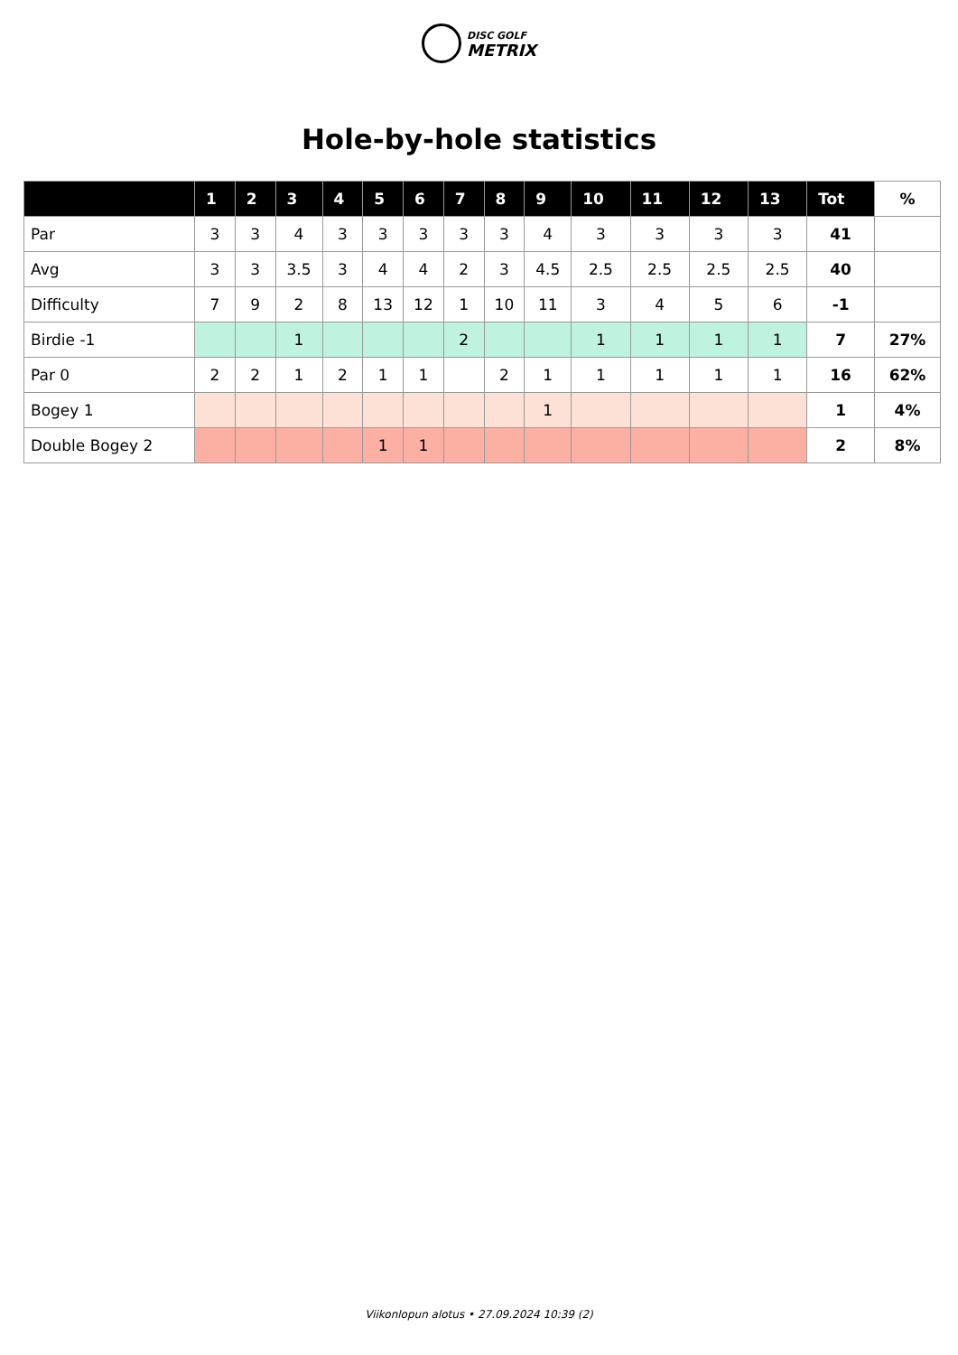DISC GOLF
METRIX
Hole-by-hole statistics
| | 1 | 2 | 3 | 4 | 5 | 6 | 7 | 8 | 9 | 10 | 11 | 12 | 13 | Tot | % |
| --- | --- | --- | --- | --- | --- | --- | --- | --- | --- | --- | --- | --- | --- | --- | --- |
| Par | 3 | 3 | 4 | 3 | 3 | 3 | 3 | 3 | 4 | 3 | 3 | 3 | 3 | 41 | |
| Avg | 3 | 3 | 3.5 | 3 | 4 | 4 | 2 | 3 | 4.5 | 2.5 | 2.5 | 2.5 | 2.5 | 40 | |
| Difficulty | 7 | 9 | 2 | 8 | 13 | 12 | 1 | 10 | 11 | 3 | 4 | 5 | 6 | -1 | |
| Birdie -1 | | | 1 | | | | 2 | | | 1 | 1 | 1 | 1 | 7 | 27% |
| Par 0 | 2 | 2 | 1 | 2 | 1 | 1 | | 2 | 1 | 1 | 1 | 1 | 1 | 16 | 62% |
| Bogey 1 | | | | | | | | | 1 | | | | | 1 | 4% |
| Double Bogey 2 | | | | | 1 | 1 | | | | | | | | 2 | 8% |
Viikonlopun alotus • 27.09.2024 10:39 (2)